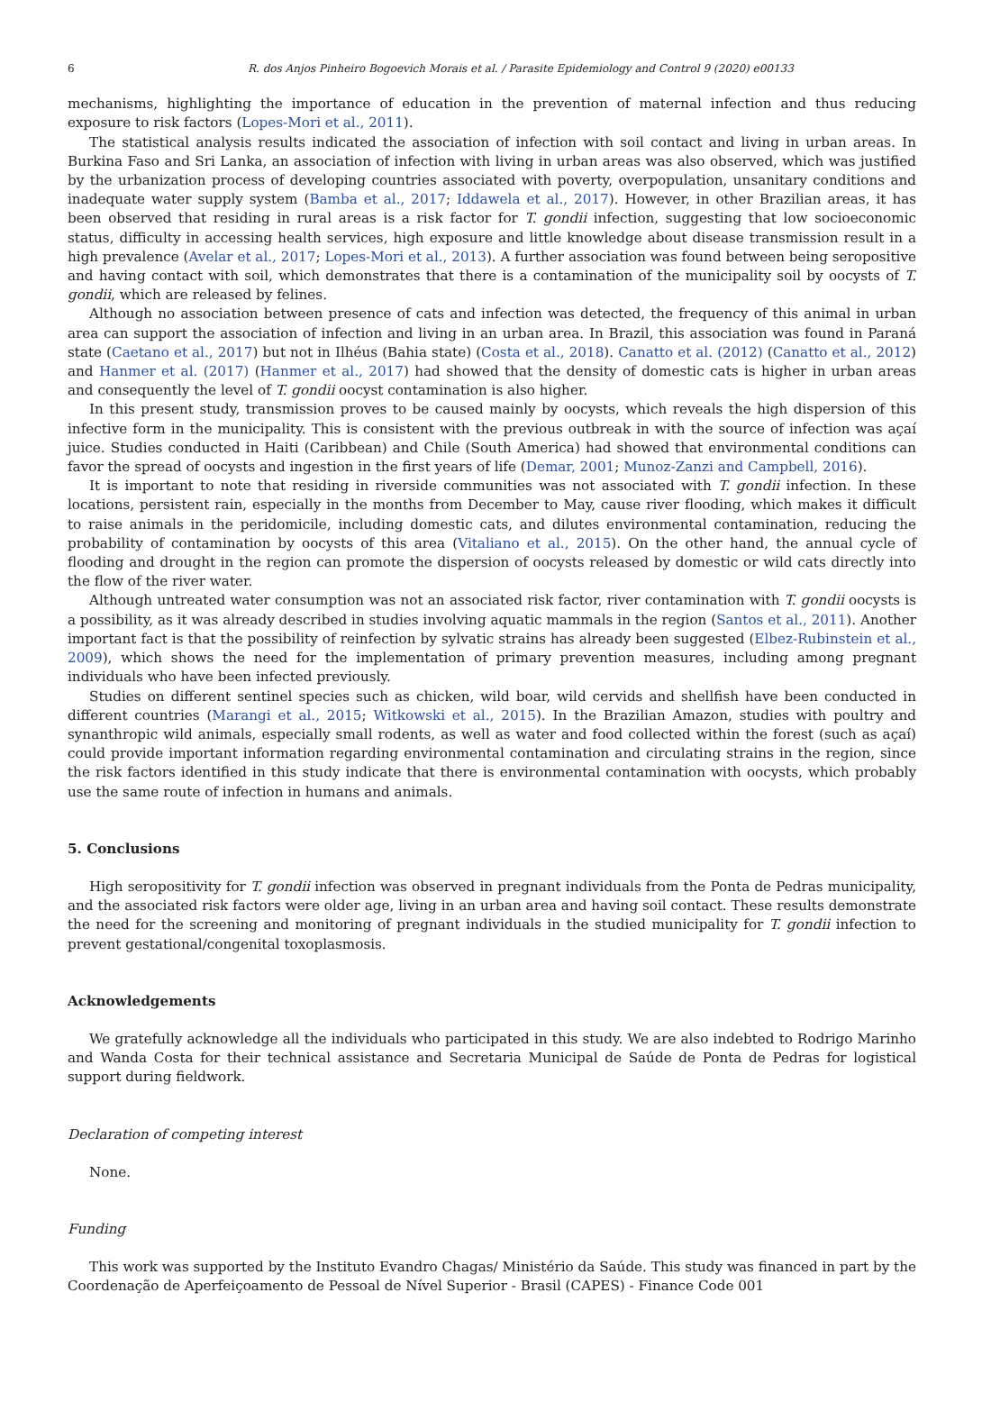6 R. dos Anjos Pinheiro Bogoevich Morais et al. / Parasite Epidemiology and Control 9 (2020) e00133
mechanisms, highlighting the importance of education in the prevention of maternal infection and thus reducing exposure to risk factors (Lopes-Mori et al., 2011).
The statistical analysis results indicated the association of infection with soil contact and living in urban areas. In Burkina Faso and Sri Lanka, an association of infection with living in urban areas was also observed, which was justified by the urbanization process of developing countries associated with poverty, overpopulation, unsanitary conditions and inadequate water supply system (Bamba et al., 2017; Iddawela et al., 2017). However, in other Brazilian areas, it has been observed that residing in rural areas is a risk factor for T. gondii infection, suggesting that low socioeconomic status, difficulty in accessing health services, high exposure and little knowledge about disease transmission result in a high prevalence (Avelar et al., 2017; Lopes-Mori et al., 2013). A further association was found between being seropositive and having contact with soil, which demonstrates that there is a contamination of the municipality soil by oocysts of T. gondii, which are released by felines.
Although no association between presence of cats and infection was detected, the frequency of this animal in urban area can support the association of infection and living in an urban area. In Brazil, this association was found in Paraná state (Caetano et al., 2017) but not in Ilhéus (Bahia state) (Costa et al., 2018). Canatto et al. (2012) (Canatto et al., 2012) and Hanmer et al. (2017) (Hanmer et al., 2017) had showed that the density of domestic cats is higher in urban areas and consequently the level of T. gondii oocyst contamination is also higher.
In this present study, transmission proves to be caused mainly by oocysts, which reveals the high dispersion of this infective form in the municipality. This is consistent with the previous outbreak in with the source of infection was açaí juice. Studies conducted in Haiti (Caribbean) and Chile (South America) had showed that environmental conditions can favor the spread of oocysts and ingestion in the first years of life (Demar, 2001; Munoz-Zanzi and Campbell, 2016).
It is important to note that residing in riverside communities was not associated with T. gondii infection. In these locations, persistent rain, especially in the months from December to May, cause river flooding, which makes it difficult to raise animals in the peridomicile, including domestic cats, and dilutes environmental contamination, reducing the probability of contamination by oocysts of this area (Vitaliano et al., 2015). On the other hand, the annual cycle of flooding and drought in the region can promote the dispersion of oocysts released by domestic or wild cats directly into the flow of the river water.
Although untreated water consumption was not an associated risk factor, river contamination with T. gondii oocysts is a possibility, as it was already described in studies involving aquatic mammals in the region (Santos et al., 2011). Another important fact is that the possibility of reinfection by sylvatic strains has already been suggested (Elbez-Rubinstein et al., 2009), which shows the need for the implementation of primary prevention measures, including among pregnant individuals who have been infected previously.
Studies on different sentinel species such as chicken, wild boar, wild cervids and shellfish have been conducted in different countries (Marangi et al., 2015; Witkowski et al., 2015). In the Brazilian Amazon, studies with poultry and synanthropic wild animals, especially small rodents, as well as water and food collected within the forest (such as açaí) could provide important information regarding environmental contamination and circulating strains in the region, since the risk factors identified in this study indicate that there is environmental contamination with oocysts, which probably use the same route of infection in humans and animals.
5. Conclusions
High seropositivity for T. gondii infection was observed in pregnant individuals from the Ponta de Pedras municipality, and the associated risk factors were older age, living in an urban area and having soil contact. These results demonstrate the need for the screening and monitoring of pregnant individuals in the studied municipality for T. gondii infection to prevent gestational/congenital toxoplasmosis.
Acknowledgements
We gratefully acknowledge all the individuals who participated in this study. We are also indebted to Rodrigo Marinho and Wanda Costa for their technical assistance and Secretaria Municipal de Saúde de Ponta de Pedras for logistical support during fieldwork.
Declaration of competing interest
None.
Funding
This work was supported by the Instituto Evandro Chagas/ Ministério da Saúde. This study was financed in part by the Coordenação de Aperfeiçoamento de Pessoal de Nível Superior - Brasil (CAPES) - Finance Code 001